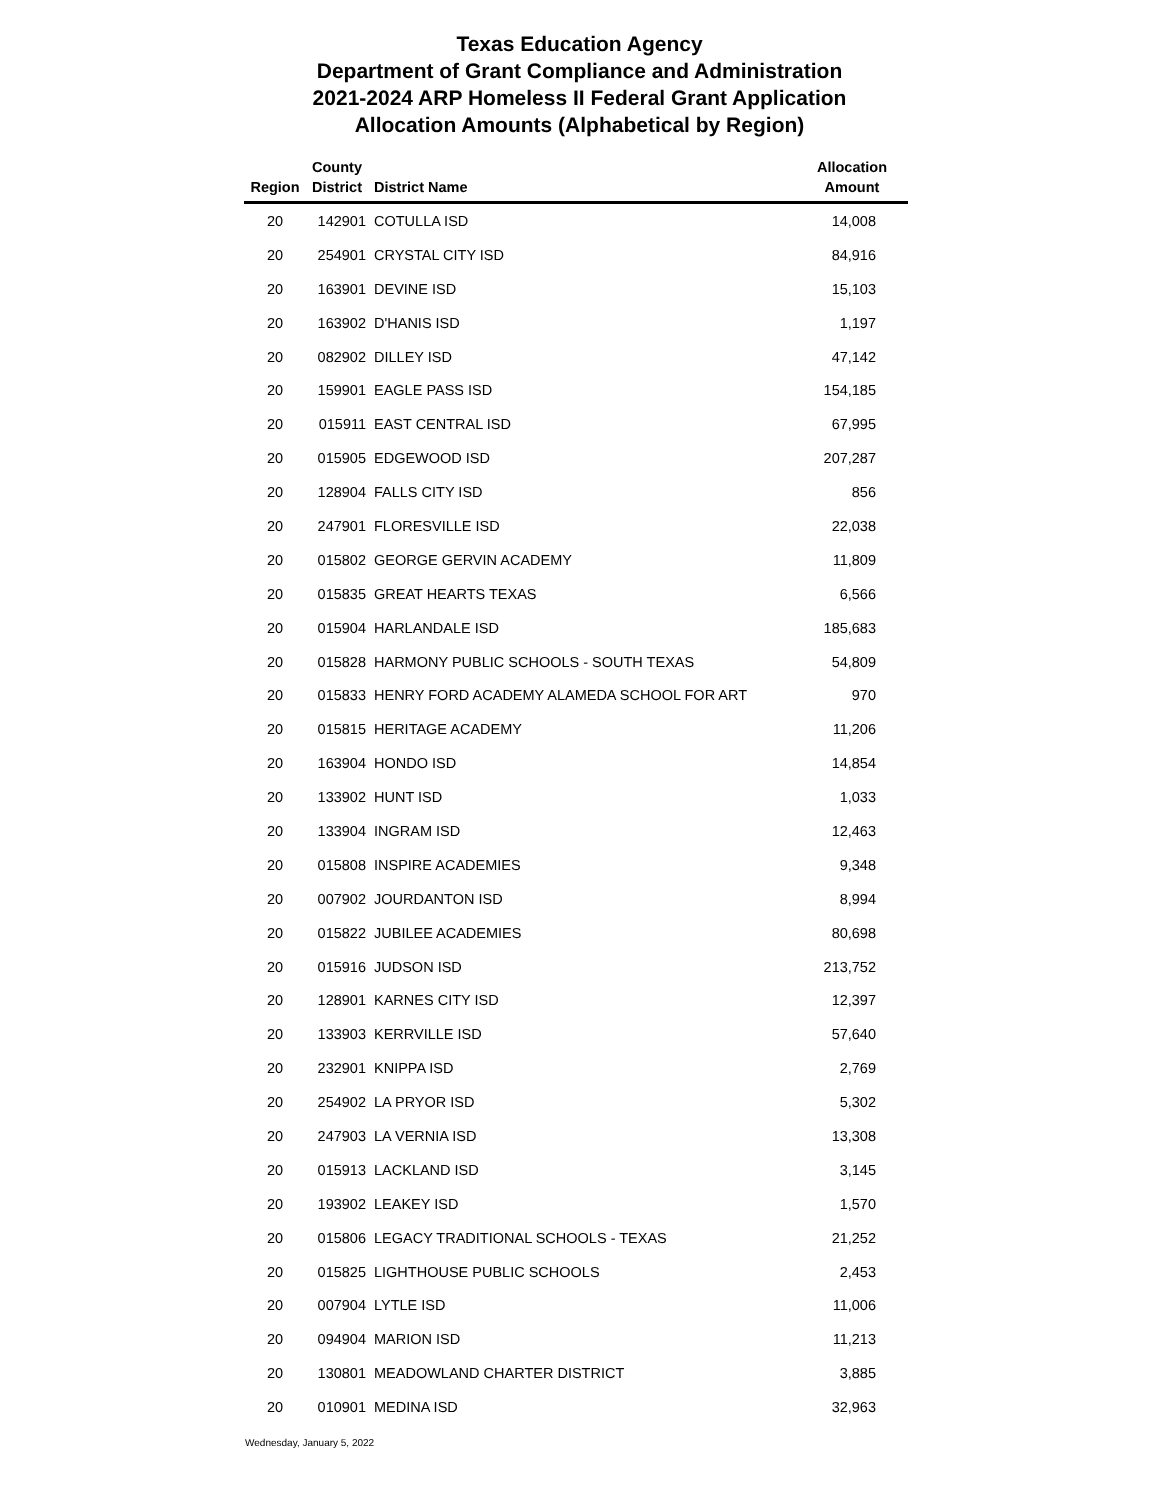Texas Education Agency
Department of Grant Compliance and Administration
2021-2024 ARP Homeless II Federal Grant Application
Allocation Amounts (Alphabetical by Region)
| Region | County District | District Name | Allocation Amount |
| --- | --- | --- | --- |
| 20 | 142901 | COTULLA ISD | 14,008 |
| 20 | 254901 | CRYSTAL CITY ISD | 84,916 |
| 20 | 163901 | DEVINE ISD | 15,103 |
| 20 | 163902 | D'HANIS ISD | 1,197 |
| 20 | 082902 | DILLEY ISD | 47,142 |
| 20 | 159901 | EAGLE PASS ISD | 154,185 |
| 20 | 015911 | EAST CENTRAL ISD | 67,995 |
| 20 | 015905 | EDGEWOOD ISD | 207,287 |
| 20 | 128904 | FALLS CITY ISD | 856 |
| 20 | 247901 | FLORESVILLE ISD | 22,038 |
| 20 | 015802 | GEORGE GERVIN ACADEMY | 11,809 |
| 20 | 015835 | GREAT HEARTS TEXAS | 6,566 |
| 20 | 015904 | HARLANDALE ISD | 185,683 |
| 20 | 015828 | HARMONY PUBLIC SCHOOLS - SOUTH TEXAS | 54,809 |
| 20 | 015833 | HENRY FORD ACADEMY ALAMEDA SCHOOL FOR ART | 970 |
| 20 | 015815 | HERITAGE ACADEMY | 11,206 |
| 20 | 163904 | HONDO ISD | 14,854 |
| 20 | 133902 | HUNT ISD | 1,033 |
| 20 | 133904 | INGRAM ISD | 12,463 |
| 20 | 015808 | INSPIRE ACADEMIES | 9,348 |
| 20 | 007902 | JOURDANTON ISD | 8,994 |
| 20 | 015822 | JUBILEE ACADEMIES | 80,698 |
| 20 | 015916 | JUDSON ISD | 213,752 |
| 20 | 128901 | KARNES CITY ISD | 12,397 |
| 20 | 133903 | KERRVILLE ISD | 57,640 |
| 20 | 232901 | KNIPPA ISD | 2,769 |
| 20 | 254902 | LA PRYOR ISD | 5,302 |
| 20 | 247903 | LA VERNIA ISD | 13,308 |
| 20 | 015913 | LACKLAND ISD | 3,145 |
| 20 | 193902 | LEAKEY ISD | 1,570 |
| 20 | 015806 | LEGACY TRADITIONAL SCHOOLS - TEXAS | 21,252 |
| 20 | 015825 | LIGHTHOUSE PUBLIC SCHOOLS | 2,453 |
| 20 | 007904 | LYTLE ISD | 11,006 |
| 20 | 094904 | MARION ISD | 11,213 |
| 20 | 130801 | MEADOWLAND CHARTER DISTRICT | 3,885 |
| 20 | 010901 | MEDINA ISD | 32,963 |
Wednesday, January 5, 2022